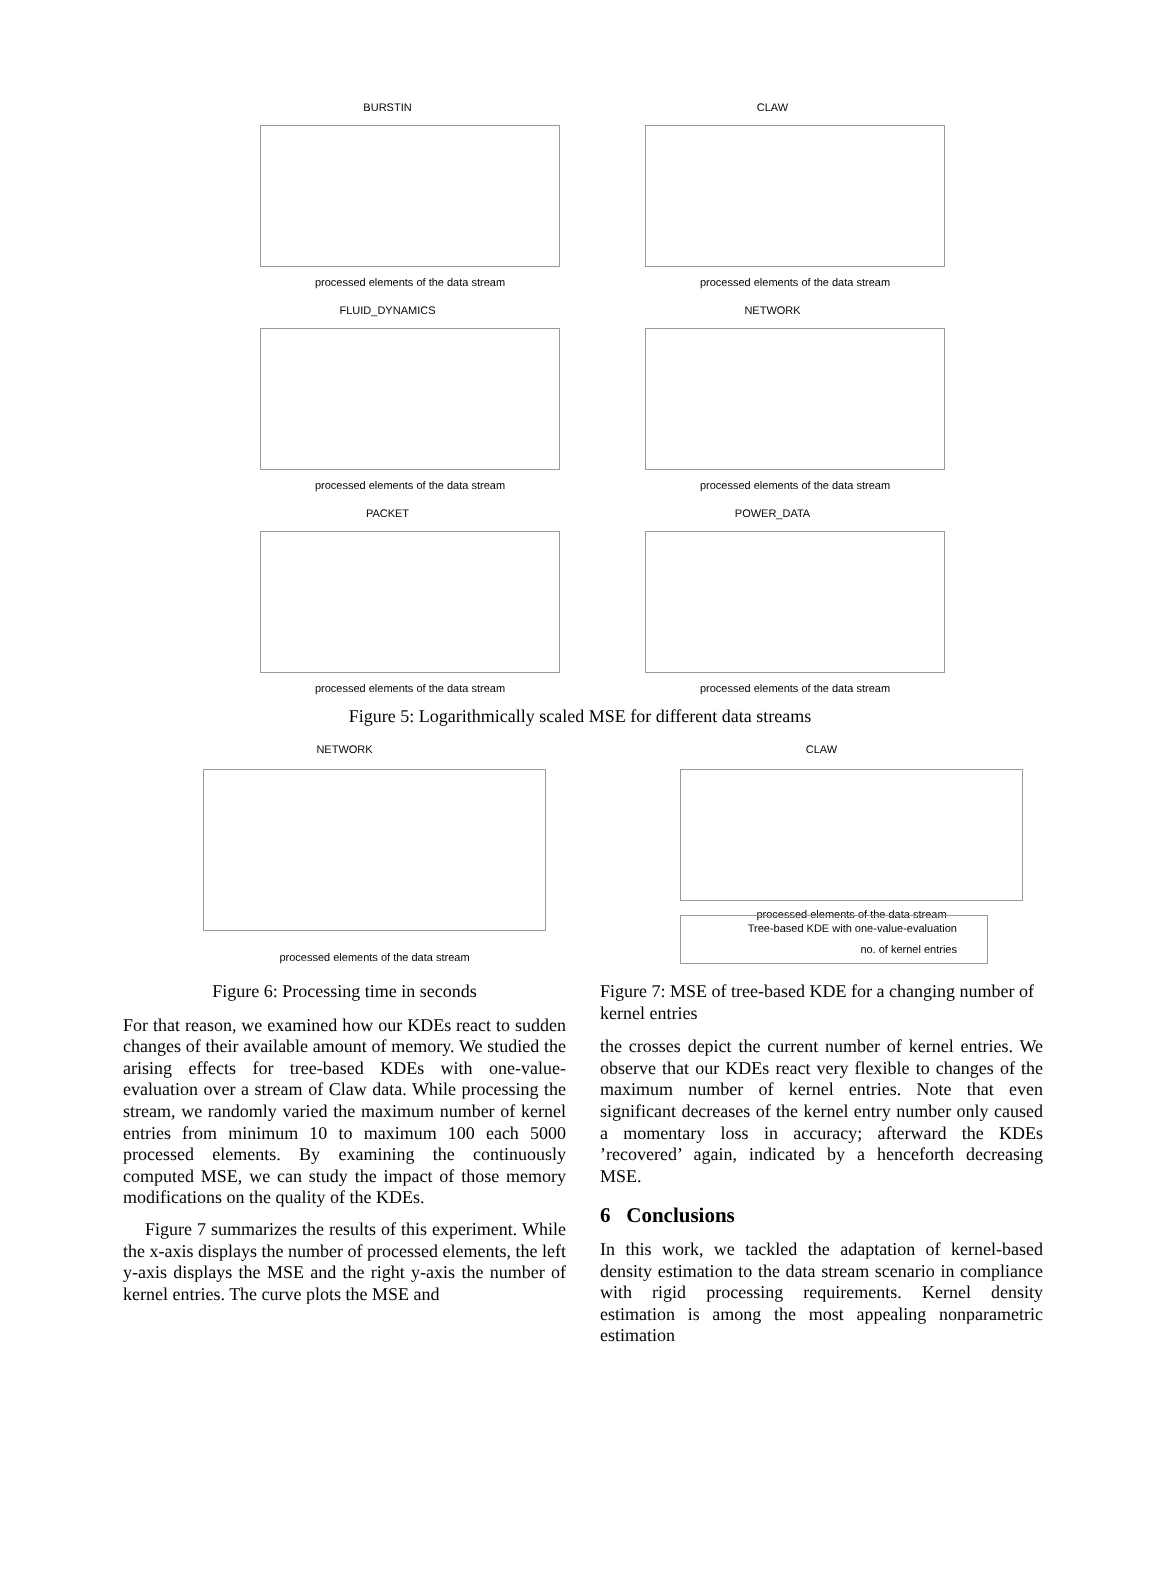BURSTIN
processed elements of the data stream
CLAW
processed elements of the data stream
FLUID_DYNAMICS
processed elements of the data stream
NETWORK
processed elements of the data stream
PACKET
processed elements of the data stream
POWER_DATA
processed elements of the data stream
Figure 5: Logarithmically scaled MSE for different data streams
NETWORK
processed elements of the data stream
Figure 6: Processing time in seconds
For that reason, we examined how our KDEs react to sudden changes of their available amount of memory. We studied the arising effects for tree-based KDEs with one-value-evaluation over a stream of Claw data. While processing the stream, we randomly varied the maximum number of kernel entries from minimum 10 to maximum 100 each 5000 processed elements. By examining the continuously computed MSE, we can study the impact of those memory modifications on the quality of the KDEs.
Figure 7 summarizes the results of this experiment. While the x-axis displays the number of processed elements, the left y-axis displays the MSE and the right y-axis the number of kernel entries. The curve plots the MSE and
CLAW
processed elements of the data stream
Tree-based KDE with one-value-evaluation
no. of kernel entries
Figure 7: MSE of tree-based KDE for a changing number of kernel entries
the crosses depict the current number of kernel entries. We observe that our KDEs react very flexible to changes of the maximum number of kernel entries. Note that even significant decreases of the kernel entry number only caused a momentary loss in accuracy; afterward the KDEs ’recovered’ again, indicated by a henceforth decreasing MSE.
6 Conclusions
In this work, we tackled the adaptation of kernel-based density estimation to the data stream scenario in compliance with rigid processing requirements. Kernel density estimation is among the most appealing nonparametric estimation